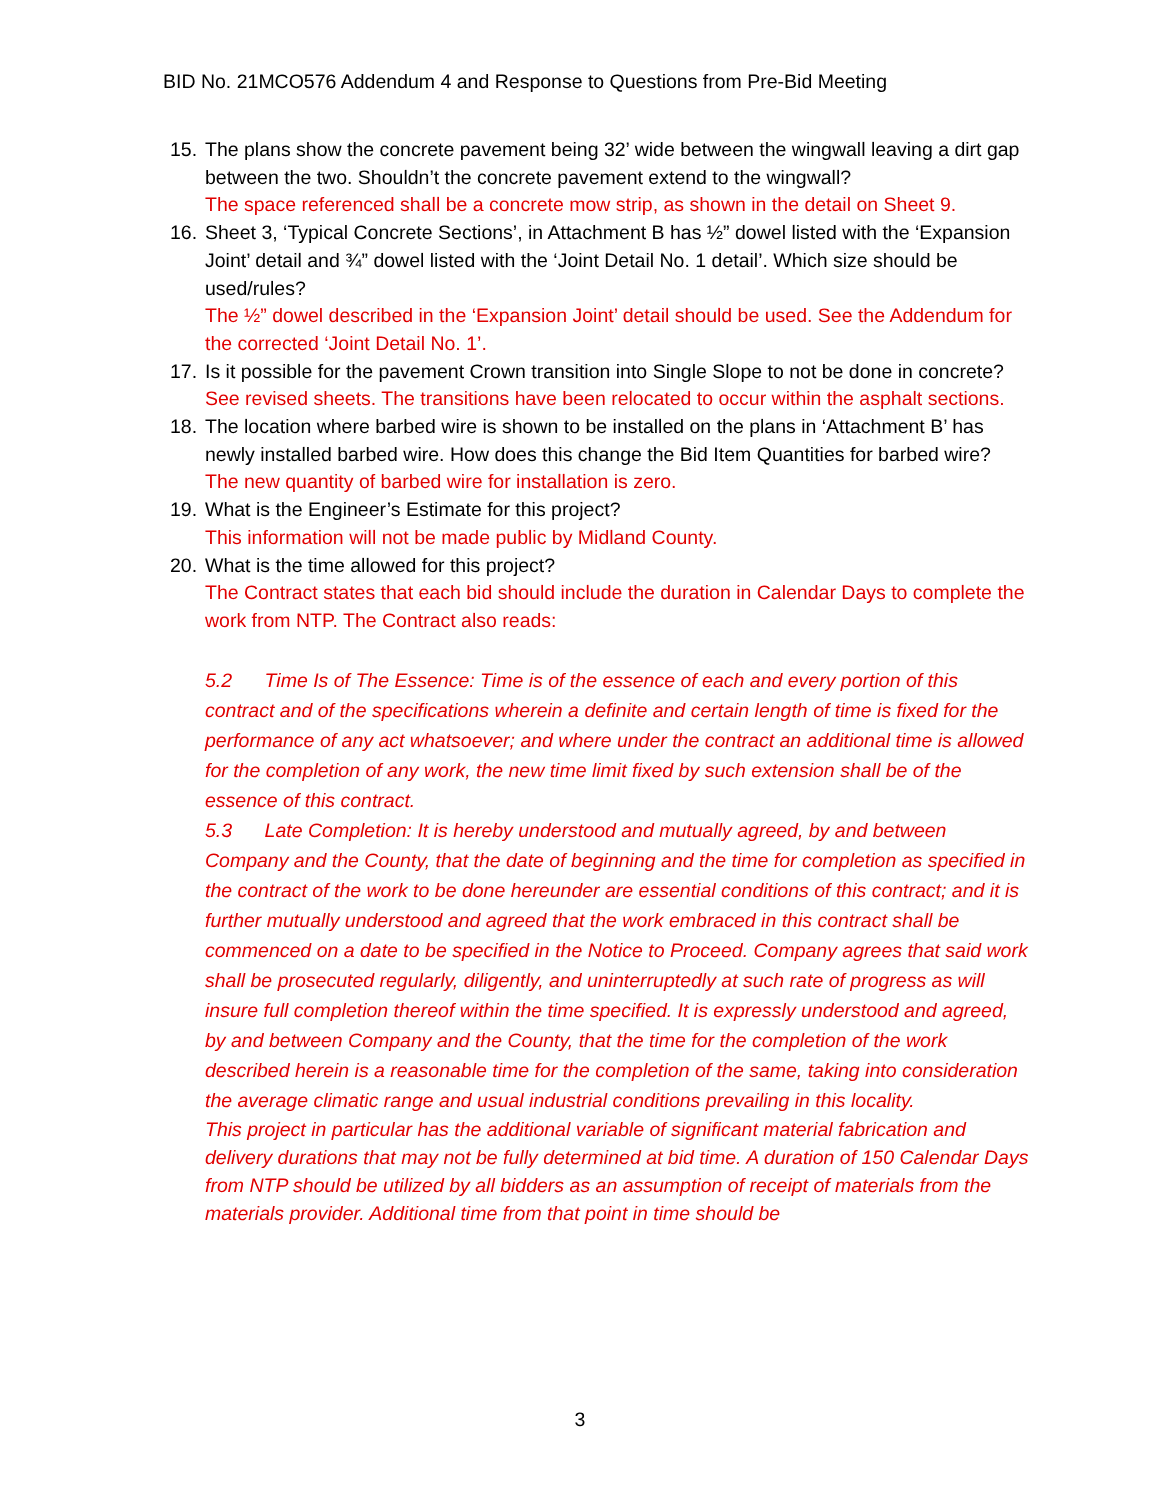BID No. 21MCO576 Addendum 4 and Response to Questions from Pre-Bid Meeting
15.
The plans show the concrete pavement being 32’ wide between the wingwall leaving a dirt gap between the two. Shouldn’t the concrete pavement extend to the wingwall?
The space referenced shall be a concrete mow strip, as shown in the detail on Sheet 9.
16.
Sheet 3, ‘Typical Concrete Sections’, in Attachment B has ½” dowel listed with the ‘Expansion Joint’ detail and ¾” dowel listed with the ‘Joint Detail No. 1 detail’. Which size should be used/rules?
The ½” dowel described in the ‘Expansion Joint’ detail should be used. See the Addendum for the corrected ‘Joint Detail No. 1’.
17.
Is it possible for the pavement Crown transition into Single Slope to not be done in concrete?
See revised sheets. The transitions have been relocated to occur within the asphalt sections.
18.
The location where barbed wire is shown to be installed on the plans in ‘Attachment B’ has newly installed barbed wire. How does this change the Bid Item Quantities for barbed wire?
The new quantity of barbed wire for installation is zero.
19.
What is the Engineer’s Estimate for this project?
This information will not be made public by Midland County.
20.
What is the time allowed for this project?
The Contract states that each bid should include the duration in Calendar Days to complete the work from NTP. The Contract also reads:
5.2 Time Is of The Essence: Time is of the essence of each and every portion of this contract and of the specifications wherein a definite and certain length of time is fixed for the performance of any act whatsoever; and where under the contract an additional time is allowed for the completion of any work, the new time limit fixed by such extension shall be of the essence of this contract.
5.3 Late Completion: It is hereby understood and mutually agreed, by and between Company and the County, that the date of beginning and the time for completion as specified in the contract of the work to be done hereunder are essential conditions of this contract; and it is further mutually understood and agreed that the work embraced in this contract shall be commenced on a date to be specified in the Notice to Proceed. Company agrees that said work shall be prosecuted regularly, diligently, and uninterruptedly at such rate of progress as will insure full completion thereof within the time specified. It is expressly understood and agreed, by and between Company and the County, that the time for the completion of the work described herein is a reasonable time for the completion of the same, taking into consideration the average climatic range and usual industrial conditions prevailing in this locality.
This project in particular has the additional variable of significant material fabrication and delivery durations that may not be fully determined at bid time. A duration of 150 Calendar Days from NTP should be utilized by all bidders as an assumption of receipt of materials from the materials provider. Additional time from that point in time should be
3